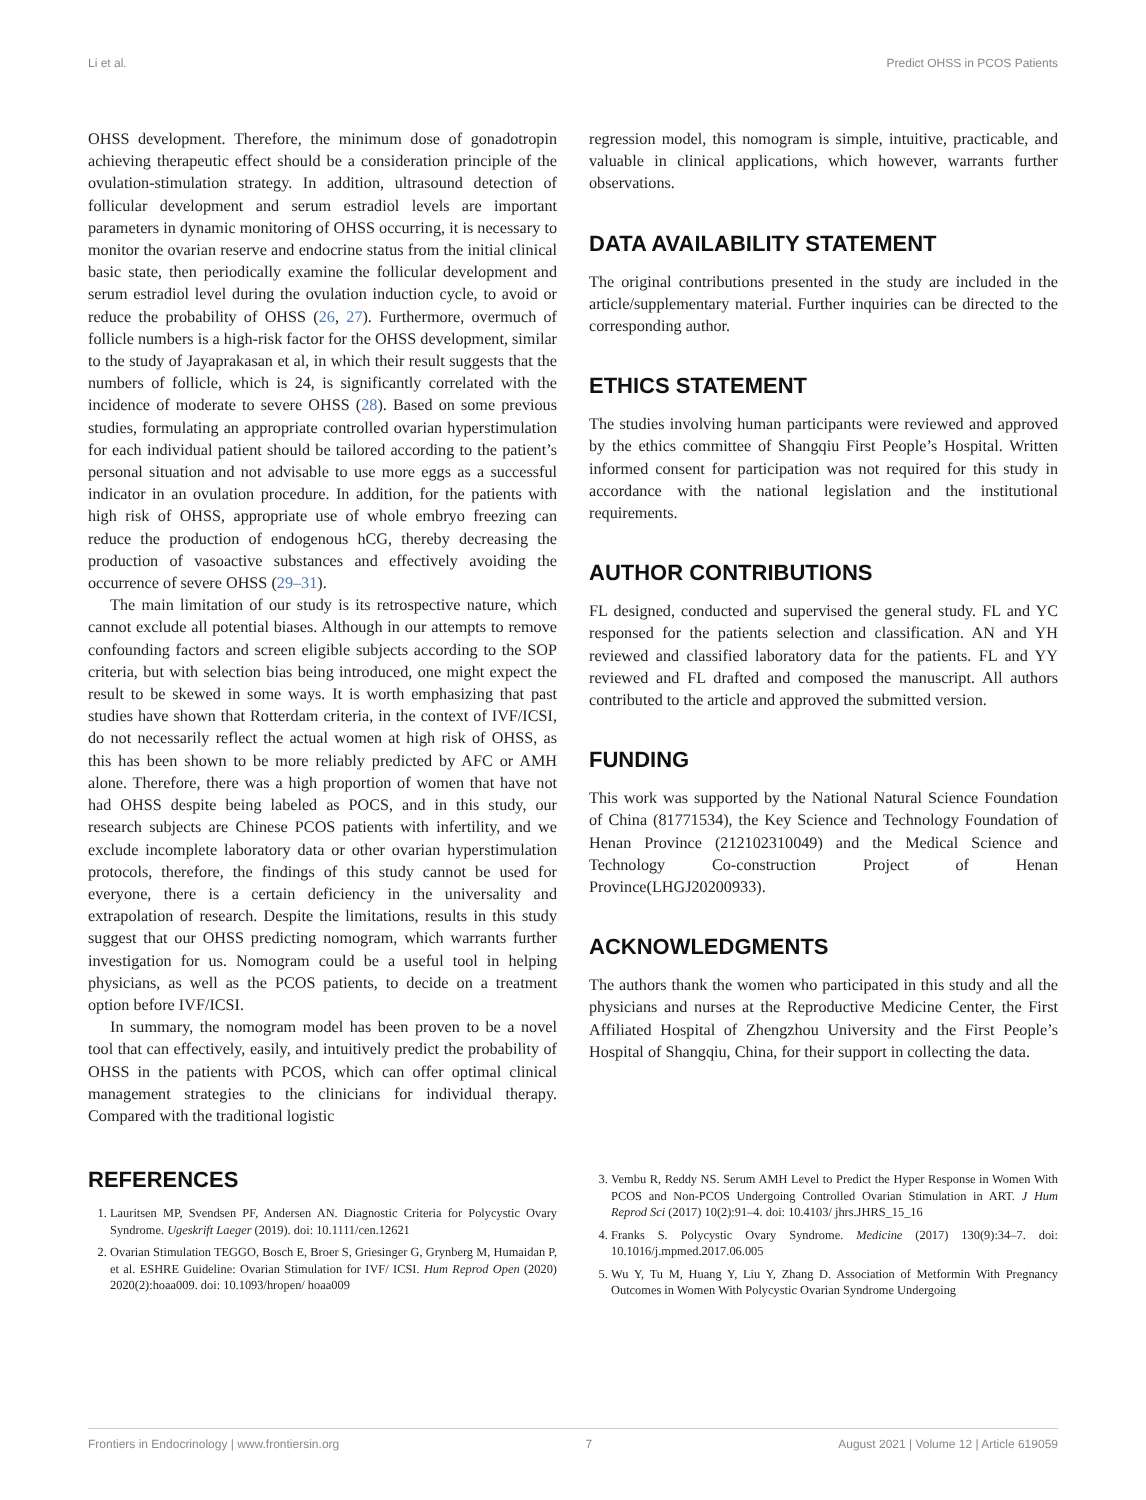Li et al. Predict OHSS in PCOS Patients
OHSS development. Therefore, the minimum dose of gonadotropin achieving therapeutic effect should be a consideration principle of the ovulation-stimulation strategy. In addition, ultrasound detection of follicular development and serum estradiol levels are important parameters in dynamic monitoring of OHSS occurring, it is necessary to monitor the ovarian reserve and endocrine status from the initial clinical basic state, then periodically examine the follicular development and serum estradiol level during the ovulation induction cycle, to avoid or reduce the probability of OHSS (26, 27). Furthermore, overmuch of follicle numbers is a high-risk factor for the OHSS development, similar to the study of Jayaprakasan et al, in which their result suggests that the numbers of follicle, which is 24, is significantly correlated with the incidence of moderate to severe OHSS (28). Based on some previous studies, formulating an appropriate controlled ovarian hyperstimulation for each individual patient should be tailored according to the patient’s personal situation and not advisable to use more eggs as a successful indicator in an ovulation procedure. In addition, for the patients with high risk of OHSS, appropriate use of whole embryo freezing can reduce the production of endogenous hCG, thereby decreasing the production of vasoactive substances and effectively avoiding the occurrence of severe OHSS (29–31).
The main limitation of our study is its retrospective nature, which cannot exclude all potential biases. Although in our attempts to remove confounding factors and screen eligible subjects according to the SOP criteria, but with selection bias being introduced, one might expect the result to be skewed in some ways. It is worth emphasizing that past studies have shown that Rotterdam criteria, in the context of IVF/ICSI, do not necessarily reflect the actual women at high risk of OHSS, as this has been shown to be more reliably predicted by AFC or AMH alone. Therefore, there was a high proportion of women that have not had OHSS despite being labeled as POCS, and in this study, our research subjects are Chinese PCOS patients with infertility, and we exclude incomplete laboratory data or other ovarian hyperstimulation protocols, therefore, the findings of this study cannot be used for everyone, there is a certain deficiency in the universality and extrapolation of research. Despite the limitations, results in this study suggest that our OHSS predicting nomogram, which warrants further investigation for us. Nomogram could be a useful tool in helping physicians, as well as the PCOS patients, to decide on a treatment option before IVF/ICSI.
In summary, the nomogram model has been proven to be a novel tool that can effectively, easily, and intuitively predict the probability of OHSS in the patients with PCOS, which can offer optimal clinical management strategies to the clinicians for individual therapy. Compared with the traditional logistic
regression model, this nomogram is simple, intuitive, practicable, and valuable in clinical applications, which however, warrants further observations.
DATA AVAILABILITY STATEMENT
The original contributions presented in the study are included in the article/supplementary material. Further inquiries can be directed to the corresponding author.
ETHICS STATEMENT
The studies involving human participants were reviewed and approved by the ethics committee of Shangqiu First People’s Hospital. Written informed consent for participation was not required for this study in accordance with the national legislation and the institutional requirements.
AUTHOR CONTRIBUTIONS
FL designed, conducted and supervised the general study. FL and YC responsed for the patients selection and classification. AN and YH reviewed and classified laboratory data for the patients. FL and YY reviewed and FL drafted and composed the manuscript. All authors contributed to the article and approved the submitted version.
FUNDING
This work was supported by the National Natural Science Foundation of China (81771534), the Key Science and Technology Foundation of Henan Province (212102310049) and the Medical Science and Technology Co-construction Project of Henan Province(LHGJ20200933).
ACKNOWLEDGMENTS
The authors thank the women who participated in this study and all the physicians and nurses at the Reproductive Medicine Center, the First Affiliated Hospital of Zhengzhou University and the First People’s Hospital of Shangqiu, China, for their support in collecting the data.
REFERENCES
1. Lauritsen MP, Svendsen PF, Andersen AN. Diagnostic Criteria for Polycystic Ovary Syndrome. Ugeskrift Laeger (2019). doi: 10.1111/cen.12621
2. Ovarian Stimulation TEGGO, Bosch E, Broer S, Griesinger G, Grynberg M, Humaidan P, et al. ESHRE Guideline: Ovarian Stimulation for IVF/ ICSI. Hum Reprod Open (2020) 2020(2):hoaa009. doi: 10.1093/hropen/ hoaa009
3. Vembu R, Reddy NS. Serum AMH Level to Predict the Hyper Response in Women With PCOS and Non-PCOS Undergoing Controlled Ovarian Stimulation in ART. J Hum Reprod Sci (2017) 10(2):91–4. doi: 10.4103/ jhrs.JHRS_15_16
4. Franks S. Polycystic Ovary Syndrome. Medicine (2017) 130(9):34–7. doi: 10.1016/j.mpmed.2017.06.005
5. Wu Y, Tu M, Huang Y, Liu Y, Zhang D. Association of Metformin With Pregnancy Outcomes in Women With Polycystic Ovarian Syndrome Undergoing
Frontiers in Endocrinology | www.frontiersin.org 7 August 2021 | Volume 12 | Article 619059